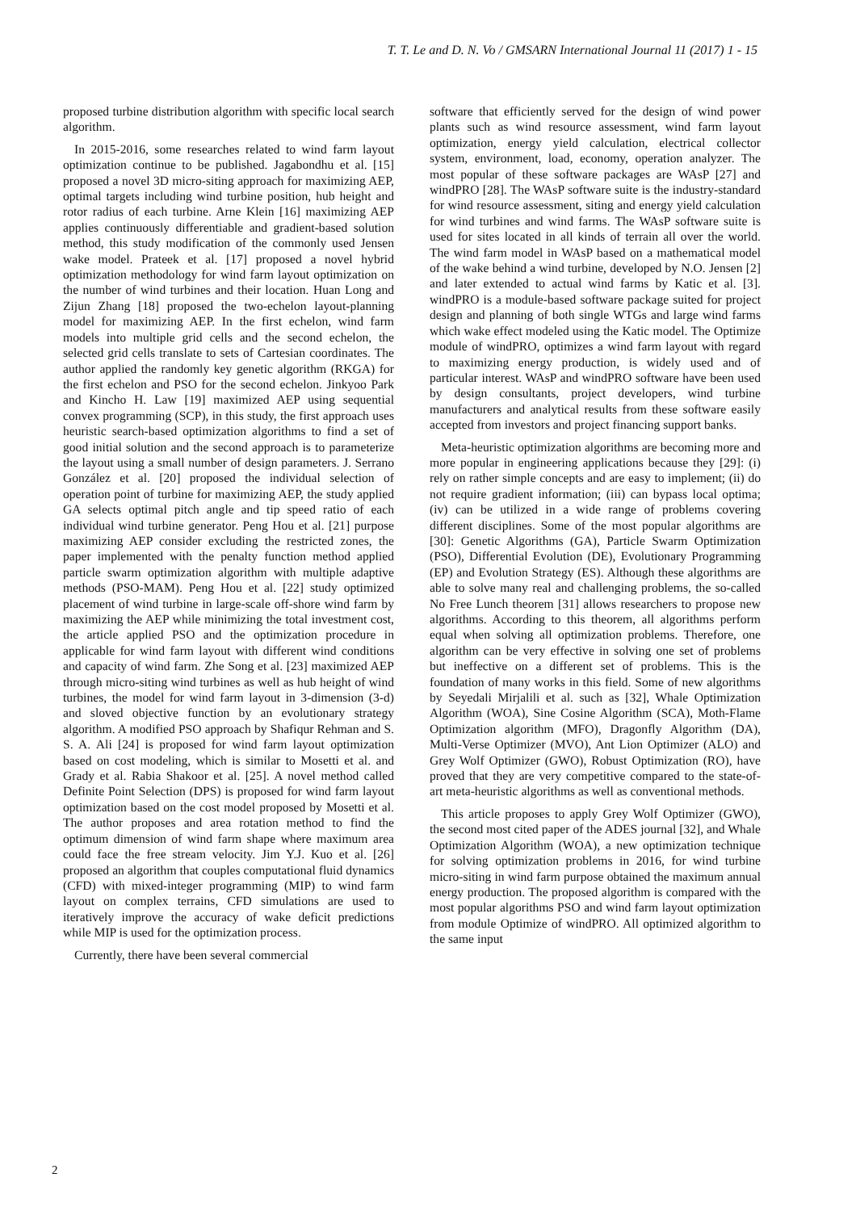T. T. Le and D. N. Vo / GMSARN International Journal 11 (2017) 1 - 15
proposed turbine distribution algorithm with specific local search algorithm.
In 2015-2016, some researches related to wind farm layout optimization continue to be published. Jagabondhu et al. [15] proposed a novel 3D micro-siting approach for maximizing AEP, optimal targets including wind turbine position, hub height and rotor radius of each turbine. Arne Klein [16] maximizing AEP applies continuously differentiable and gradient-based solution method, this study modification of the commonly used Jensen wake model. Prateek et al. [17] proposed a novel hybrid optimization methodology for wind farm layout optimization on the number of wind turbines and their location. Huan Long and Zijun Zhang [18] proposed the two-echelon layout-planning model for maximizing AEP. In the first echelon, wind farm models into multiple grid cells and the second echelon, the selected grid cells translate to sets of Cartesian coordinates. The author applied the randomly key genetic algorithm (RKGA) for the first echelon and PSO for the second echelon. Jinkyoo Park and Kincho H. Law [19] maximized AEP using sequential convex programming (SCP), in this study, the first approach uses heuristic search-based optimization algorithms to find a set of good initial solution and the second approach is to parameterize the layout using a small number of design parameters. J. Serrano González et al. [20] proposed the individual selection of operation point of turbine for maximizing AEP, the study applied GA selects optimal pitch angle and tip speed ratio of each individual wind turbine generator. Peng Hou et al. [21] purpose maximizing AEP consider excluding the restricted zones, the paper implemented with the penalty function method applied particle swarm optimization algorithm with multiple adaptive methods (PSO-MAM). Peng Hou et al. [22] study optimized placement of wind turbine in large-scale off-shore wind farm by maximizing the AEP while minimizing the total investment cost, the article applied PSO and the optimization procedure in applicable for wind farm layout with different wind conditions and capacity of wind farm. Zhe Song et al. [23] maximized AEP through micro-siting wind turbines as well as hub height of wind turbines, the model for wind farm layout in 3-dimension (3-d) and sloved objective function by an evolutionary strategy algorithm. A modified PSO approach by Shafiqur Rehman and S. S. A. Ali [24] is proposed for wind farm layout optimization based on cost modeling, which is similar to Mosetti et al. and Grady et al. Rabia Shakoor et al. [25]. A novel method called Definite Point Selection (DPS) is proposed for wind farm layout optimization based on the cost model proposed by Mosetti et al. The author proposes and area rotation method to find the optimum dimension of wind farm shape where maximum area could face the free stream velocity. Jim Y.J. Kuo et al. [26] proposed an algorithm that couples computational fluid dynamics (CFD) with mixed-integer programming (MIP) to wind farm layout on complex terrains, CFD simulations are used to iteratively improve the accuracy of wake deficit predictions while MIP is used for the optimization process.
Currently, there have been several commercial
software that efficiently served for the design of wind power plants such as wind resource assessment, wind farm layout optimization, energy yield calculation, electrical collector system, environment, load, economy, operation analyzer. The most popular of these software packages are WAsP [27] and windPRO [28]. The WAsP software suite is the industry-standard for wind resource assessment, siting and energy yield calculation for wind turbines and wind farms. The WAsP software suite is used for sites located in all kinds of terrain all over the world. The wind farm model in WAsP based on a mathematical model of the wake behind a wind turbine, developed by N.O. Jensen [2] and later extended to actual wind farms by Katic et al. [3]. windPRO is a module-based software package suited for project design and planning of both single WTGs and large wind farms which wake effect modeled using the Katic model. The Optimize module of windPRO, optimizes a wind farm layout with regard to maximizing energy production, is widely used and of particular interest. WAsP and windPRO software have been used by design consultants, project developers, wind turbine manufacturers and analytical results from these software easily accepted from investors and project financing support banks.
Meta-heuristic optimization algorithms are becoming more and more popular in engineering applications because they [29]: (i) rely on rather simple concepts and are easy to implement; (ii) do not require gradient information; (iii) can bypass local optima; (iv) can be utilized in a wide range of problems covering different disciplines. Some of the most popular algorithms are [30]: Genetic Algorithms (GA), Particle Swarm Optimization (PSO), Differential Evolution (DE), Evolutionary Programming (EP) and Evolution Strategy (ES). Although these algorithms are able to solve many real and challenging problems, the so-called No Free Lunch theorem [31] allows researchers to propose new algorithms. According to this theorem, all algorithms perform equal when solving all optimization problems. Therefore, one algorithm can be very effective in solving one set of problems but ineffective on a different set of problems. This is the foundation of many works in this field. Some of new algorithms by Seyedali Mirjalili et al. such as [32], Whale Optimization Algorithm (WOA), Sine Cosine Algorithm (SCA), Moth-Flame Optimization algorithm (MFO), Dragonfly Algorithm (DA), Multi-Verse Optimizer (MVO), Ant Lion Optimizer (ALO) and Grey Wolf Optimizer (GWO), Robust Optimization (RO), have proved that they are very competitive compared to the state-of-art meta-heuristic algorithms as well as conventional methods.
This article proposes to apply Grey Wolf Optimizer (GWO), the second most cited paper of the ADES journal [32], and Whale Optimization Algorithm (WOA), a new optimization technique for solving optimization problems in 2016, for wind turbine micro-siting in wind farm purpose obtained the maximum annual energy production. The proposed algorithm is compared with the most popular algorithms PSO and wind farm layout optimization from module Optimize of windPRO. All optimized algorithm to the same input
2